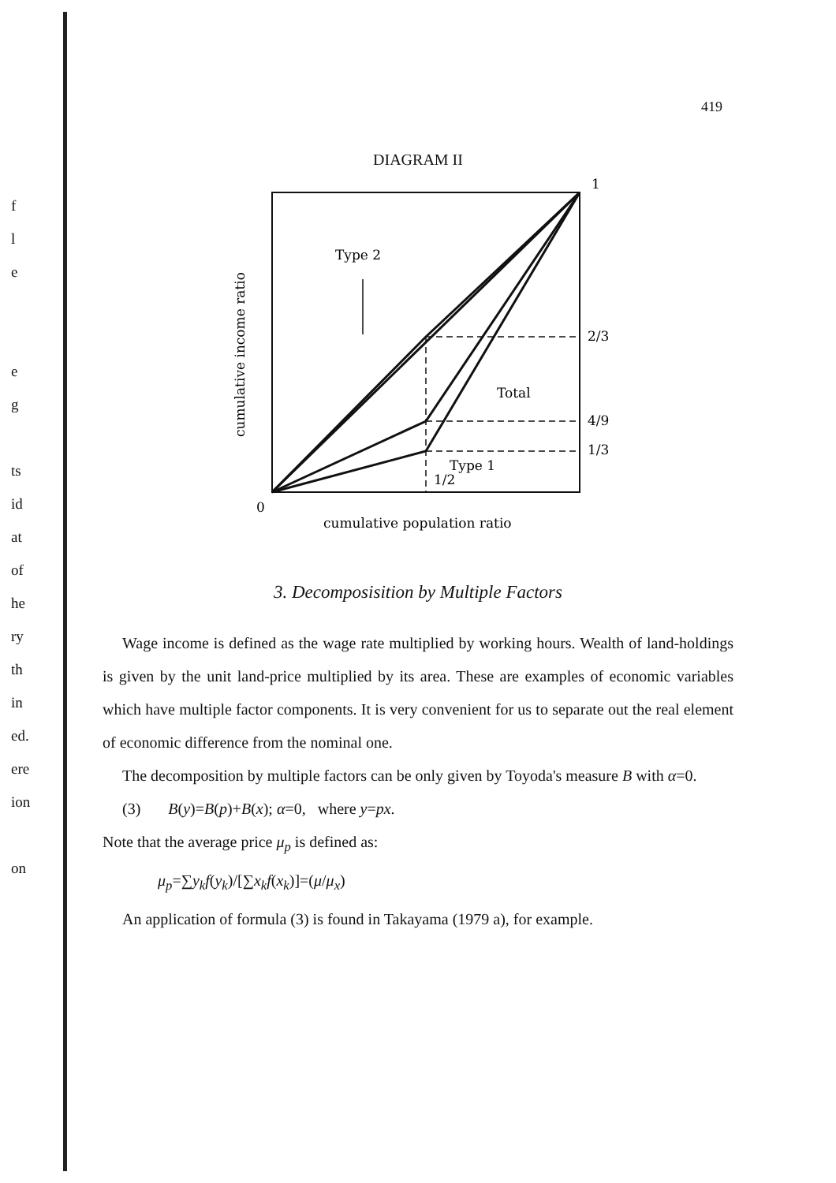f
l
e
e
g
ts
id
at
of
he
ry
th
in
ed.
ere
ion
on
419
DIAGRAM II
1
2/3
4/9
1/3
Type 2
Total
Type 1
1/2
0
cumulative population ratio
cumulative income ratio
3. Decomposisition by Multiple Factors
Wage income is defined as the wage rate multiplied by working hours. Wealth of land-holdings is given by the unit land-price multiplied by its area. These are examples of economic variables which have multiple factor components. It is very convenient for us to separate out the real element of economic difference from the nominal one.
The decomposition by multiple factors can be only given by Toyoda's measure B with α=0.
(3) B(y)=B(p)+B(x); α=0, where y=px.
Note that the average price μ<sub>p</sub> is defined as:
μ<sub>p</sub>=∑y<sub>k</sub>f(y<sub>k</sub>)/[∑x<sub>k</sub>f(x<sub>k</sub>)]=(μ/μ<sub>x</sub>)
An application of formula (3) is found in Takayama (1979 a), for example.